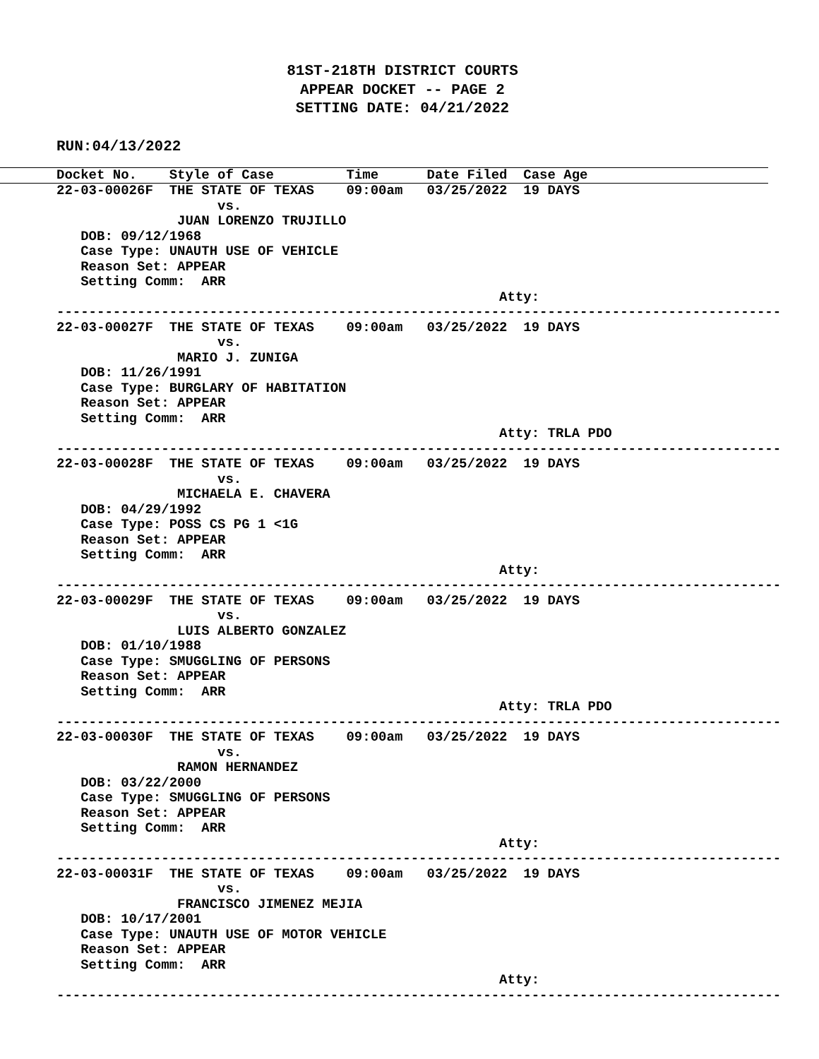81ST-218TH DISTRICT COURTS
APPEAR DOCKET -- PAGE 2
SETTING DATE: 04/21/2022
RUN:04/13/2022
Docket No.    Style of Case         Time      Date Filed  Case Age
22-03-00026F  THE STATE OF TEXAS    09:00am   03/25/2022  19 DAYS
                    vs.
               JUAN LORENZO TRUJILLO
   DOB: 09/12/1968
   Case Type: UNAUTH USE OF VEHICLE
   Reason Set: APPEAR
   Setting Comm:  ARR
                                                       Atty:
------------------------------------------------------------------------------------------
22-03-00027F  THE STATE OF TEXAS    09:00am   03/25/2022  19 DAYS
                    vs.
               MARIO J. ZUNIGA
   DOB: 11/26/1991
   Case Type: BURGLARY OF HABITATION
   Reason Set: APPEAR
   Setting Comm:  ARR
                                                       Atty: TRLA PDO
------------------------------------------------------------------------------------------
22-03-00028F  THE STATE OF TEXAS    09:00am   03/25/2022  19 DAYS
                    vs.
               MICHAELA E. CHAVERA
   DOB: 04/29/1992
   Case Type: POSS CS PG 1 <1G
   Reason Set: APPEAR
   Setting Comm:  ARR
                                                       Atty:
------------------------------------------------------------------------------------------
22-03-00029F  THE STATE OF TEXAS    09:00am   03/25/2022  19 DAYS
                    vs.
               LUIS ALBERTO GONZALEZ
   DOB: 01/10/1988
   Case Type: SMUGGLING OF PERSONS
   Reason Set: APPEAR
   Setting Comm:  ARR
                                                       Atty: TRLA PDO
------------------------------------------------------------------------------------------
22-03-00030F  THE STATE OF TEXAS    09:00am   03/25/2022  19 DAYS
                    vs.
               RAMON HERNANDEZ
   DOB: 03/22/2000
   Case Type: SMUGGLING OF PERSONS
   Reason Set: APPEAR
   Setting Comm:  ARR
                                                       Atty:
------------------------------------------------------------------------------------------
22-03-00031F  THE STATE OF TEXAS    09:00am   03/25/2022  19 DAYS
                    vs.
               FRANCISCO JIMENEZ MEJIA
   DOB: 10/17/2001
   Case Type: UNAUTH USE OF MOTOR VEHICLE
   Reason Set: APPEAR
   Setting Comm:  ARR
                                                       Atty:
------------------------------------------------------------------------------------------